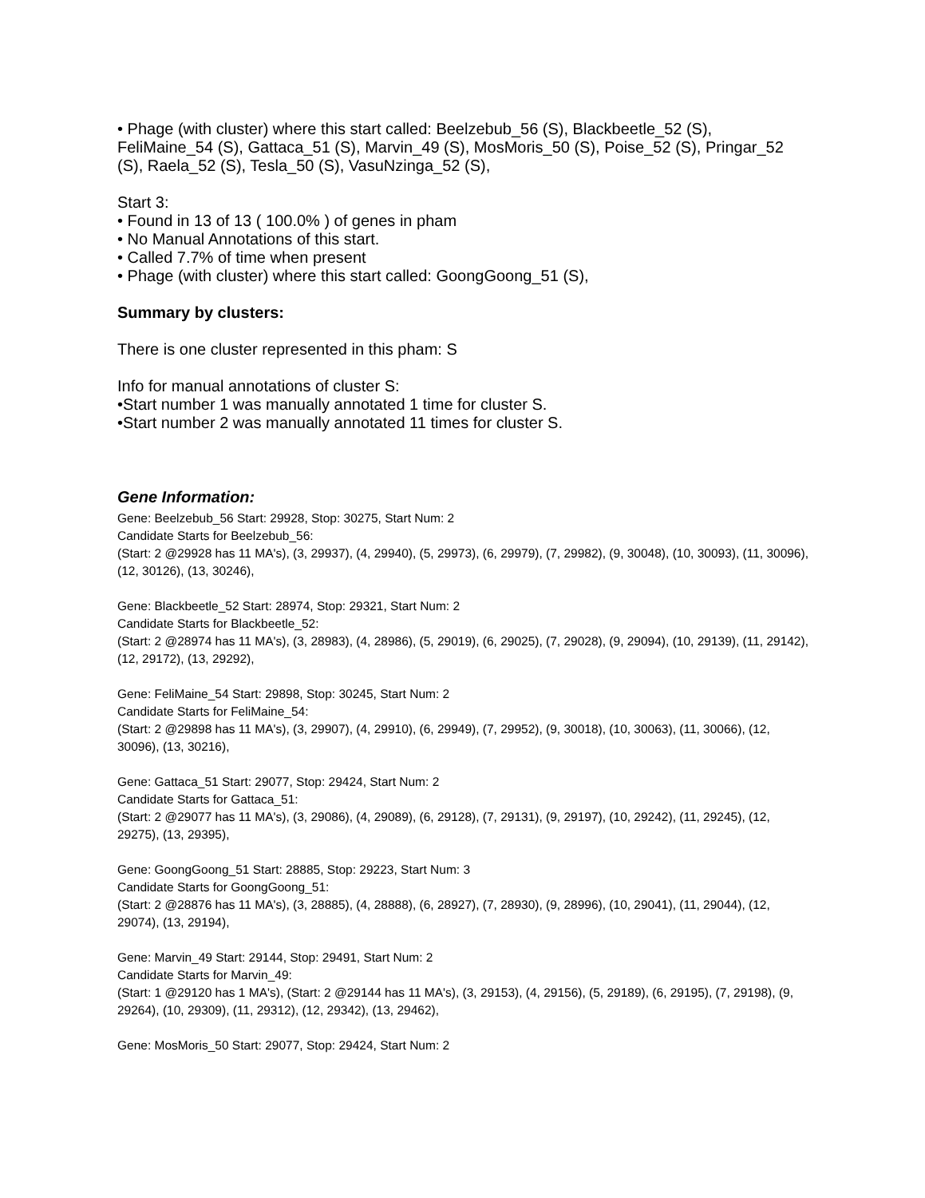• Phage (with cluster) where this start called: Beelzebub_56 (S), Blackbeetle_52 (S), FeliMaine_54 (S), Gattaca_51 (S), Marvin_49 (S), MosMoris_50 (S), Poise_52 (S), Pringar_52 (S), Raela_52 (S), Tesla_50 (S), VasuNzinga_52 (S),
Start 3:
• Found in 13 of 13 ( 100.0% ) of genes in pham
• No Manual Annotations of this start.
• Called 7.7% of time when present
• Phage (with cluster) where this start called: GoongGoong_51 (S),
Summary by clusters:
There is one cluster represented in this pham: S
Info for manual annotations of cluster S:
•Start number 1 was manually annotated 1 time for cluster S.
•Start number 2 was manually annotated 11 times for cluster S.
Gene Information:
Gene: Beelzebub_56 Start: 29928, Stop: 30275, Start Num: 2
Candidate Starts for Beelzebub_56:
(Start: 2 @29928 has 11 MA's), (3, 29937), (4, 29940), (5, 29973), (6, 29979), (7, 29982), (9, 30048), (10, 30093), (11, 30096), (12, 30126), (13, 30246),
Gene: Blackbeetle_52 Start: 28974, Stop: 29321, Start Num: 2
Candidate Starts for Blackbeetle_52:
(Start: 2 @28974 has 11 MA's), (3, 28983), (4, 28986), (5, 29019), (6, 29025), (7, 29028), (9, 29094), (10, 29139), (11, 29142), (12, 29172), (13, 29292),
Gene: FeliMaine_54 Start: 29898, Stop: 30245, Start Num: 2
Candidate Starts for FeliMaine_54:
(Start: 2 @29898 has 11 MA's), (3, 29907), (4, 29910), (6, 29949), (7, 29952), (9, 30018), (10, 30063), (11, 30066), (12, 30096), (13, 30216),
Gene: Gattaca_51 Start: 29077, Stop: 29424, Start Num: 2
Candidate Starts for Gattaca_51:
(Start: 2 @29077 has 11 MA's), (3, 29086), (4, 29089), (6, 29128), (7, 29131), (9, 29197), (10, 29242), (11, 29245), (12, 29275), (13, 29395),
Gene: GoongGoong_51 Start: 28885, Stop: 29223, Start Num: 3
Candidate Starts for GoongGoong_51:
(Start: 2 @28876 has 11 MA's), (3, 28885), (4, 28888), (6, 28927), (7, 28930), (9, 28996), (10, 29041), (11, 29044), (12, 29074), (13, 29194),
Gene: Marvin_49 Start: 29144, Stop: 29491, Start Num: 2
Candidate Starts for Marvin_49:
(Start: 1 @29120 has 1 MA's), (Start: 2 @29144 has 11 MA's), (3, 29153), (4, 29156), (5, 29189), (6, 29195), (7, 29198), (9, 29264), (10, 29309), (11, 29312), (12, 29342), (13, 29462),
Gene: MosMoris_50 Start: 29077, Stop: 29424, Start Num: 2